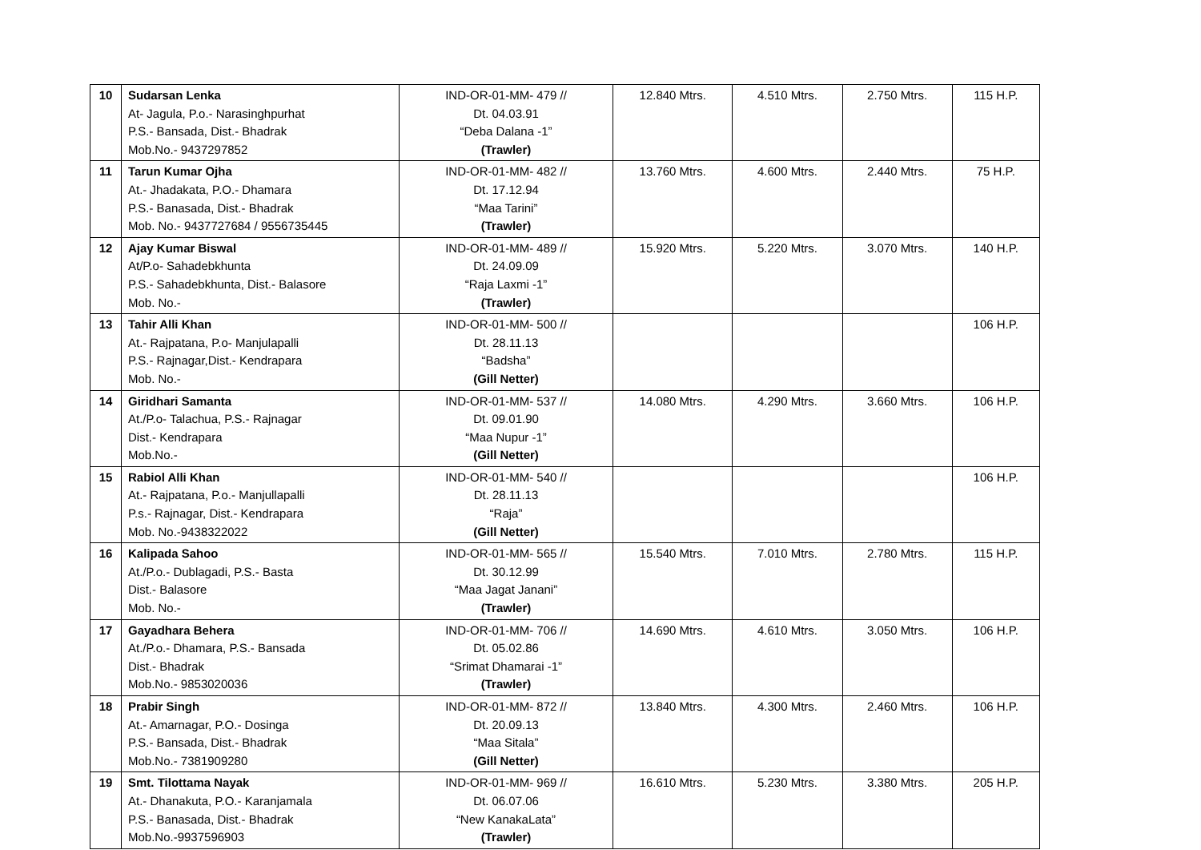| 10 | Sudarsan Lenka At- Jagula, P.o.- Narasinghpurhat P.S.- Bansada, Dist.- Bhadrak Mob.No.- 9437297852 | IND-OR-01-MM- 479 // Dt. 04.03.91 “Deba Dalana -1” (Trawler) | 12.840 Mtrs. | 4.510 Mtrs. | 2.750 Mtrs. | 115 H.P. |
| 11 | Tarun Kumar Ojha At.- Jhadakata, P.O.- Dhamara P.S.- Banasada, Dist.- Bhadrak Mob. No.- 9437727684 / 9556735445 | IND-OR-01-MM- 482 // Dt. 17.12.94 “Maa Tarini” (Trawler) | 13.760 Mtrs. | 4.600 Mtrs. | 2.440 Mtrs. | 75 H.P. |
| 12 | Ajay Kumar Biswal At/P.o- Sahadebkhunta P.S.- Sahadebkhunta, Dist.- Balasore Mob. No.- | IND-OR-01-MM- 489 // Dt. 24.09.09 “Raja Laxmi -1” (Trawler) | 15.920 Mtrs. | 5.220 Mtrs. | 3.070 Mtrs. | 140 H.P. |
| 13 | Tahir Alli Khan At.- Rajpatana, P.o- Manjulapalli P.S.- Rajnagar,Dist.- Kendrapara Mob. No.- | IND-OR-01-MM- 500 // Dt. 28.11.13 “Badsha” (Gill Netter) | | | | 106 H.P. |
| 14 | Giridhari Samanta At./P.o- Talachua, P.S.- Rajnagar Dist.- Kendrapara Mob.No.- | IND-OR-01-MM- 537 // Dt. 09.01.90 “Maa Nupur -1” (Gill Netter) | 14.080 Mtrs. | 4.290 Mtrs. | 3.660 Mtrs. | 106 H.P. |
| 15 | Rabiol Alli Khan At.- Rajpatana, P.o.- Manjullapalli P.s.- Rajnagar, Dist.- Kendrapara Mob. No.-9438322022 | IND-OR-01-MM- 540 // Dt. 28.11.13 “Raja” (Gill Netter) | | | | 106 H.P. |
| 16 | Kalipada Sahoo At./P.o.- Dublagadi, P.S.- Basta Dist.- Balasore Mob. No.- | IND-OR-01-MM- 565 // Dt. 30.12.99 “Maa Jagat Janani” (Trawler) | 15.540 Mtrs. | 7.010 Mtrs. | 2.780 Mtrs. | 115 H.P. |
| 17 | Gayadhara Behera At./P.o.- Dhamara, P.S.- Bansada Dist.- Bhadrak Mob.No.- 9853020036 | IND-OR-01-MM- 706 // Dt. 05.02.86 “Srimat Dhamarai -1” (Trawler) | 14.690 Mtrs. | 4.610 Mtrs. | 3.050 Mtrs. | 106 H.P. |
| 18 | Prabir Singh At.- Amarnagar, P.O.- Dosinga P.S.- Bansada, Dist.- Bhadrak Mob.No.- 7381909280 | IND-OR-01-MM- 872 // Dt. 20.09.13 “Maa Sitala” (Gill Netter) | 13.840 Mtrs. | 4.300 Mtrs. | 2.460 Mtrs. | 106 H.P. |
| 19 | Smt. Tilottama Nayak At.- Dhanakuta, P.O.- Karanjamala P.S.- Banasada, Dist.- Bhadrak Mob.No.-9937596903 | IND-OR-01-MM- 969 // Dt. 06.07.06 “New KanakaLata” (Trawler) | 16.610 Mtrs. | 5.230 Mtrs. | 3.380 Mtrs. | 205 H.P. |